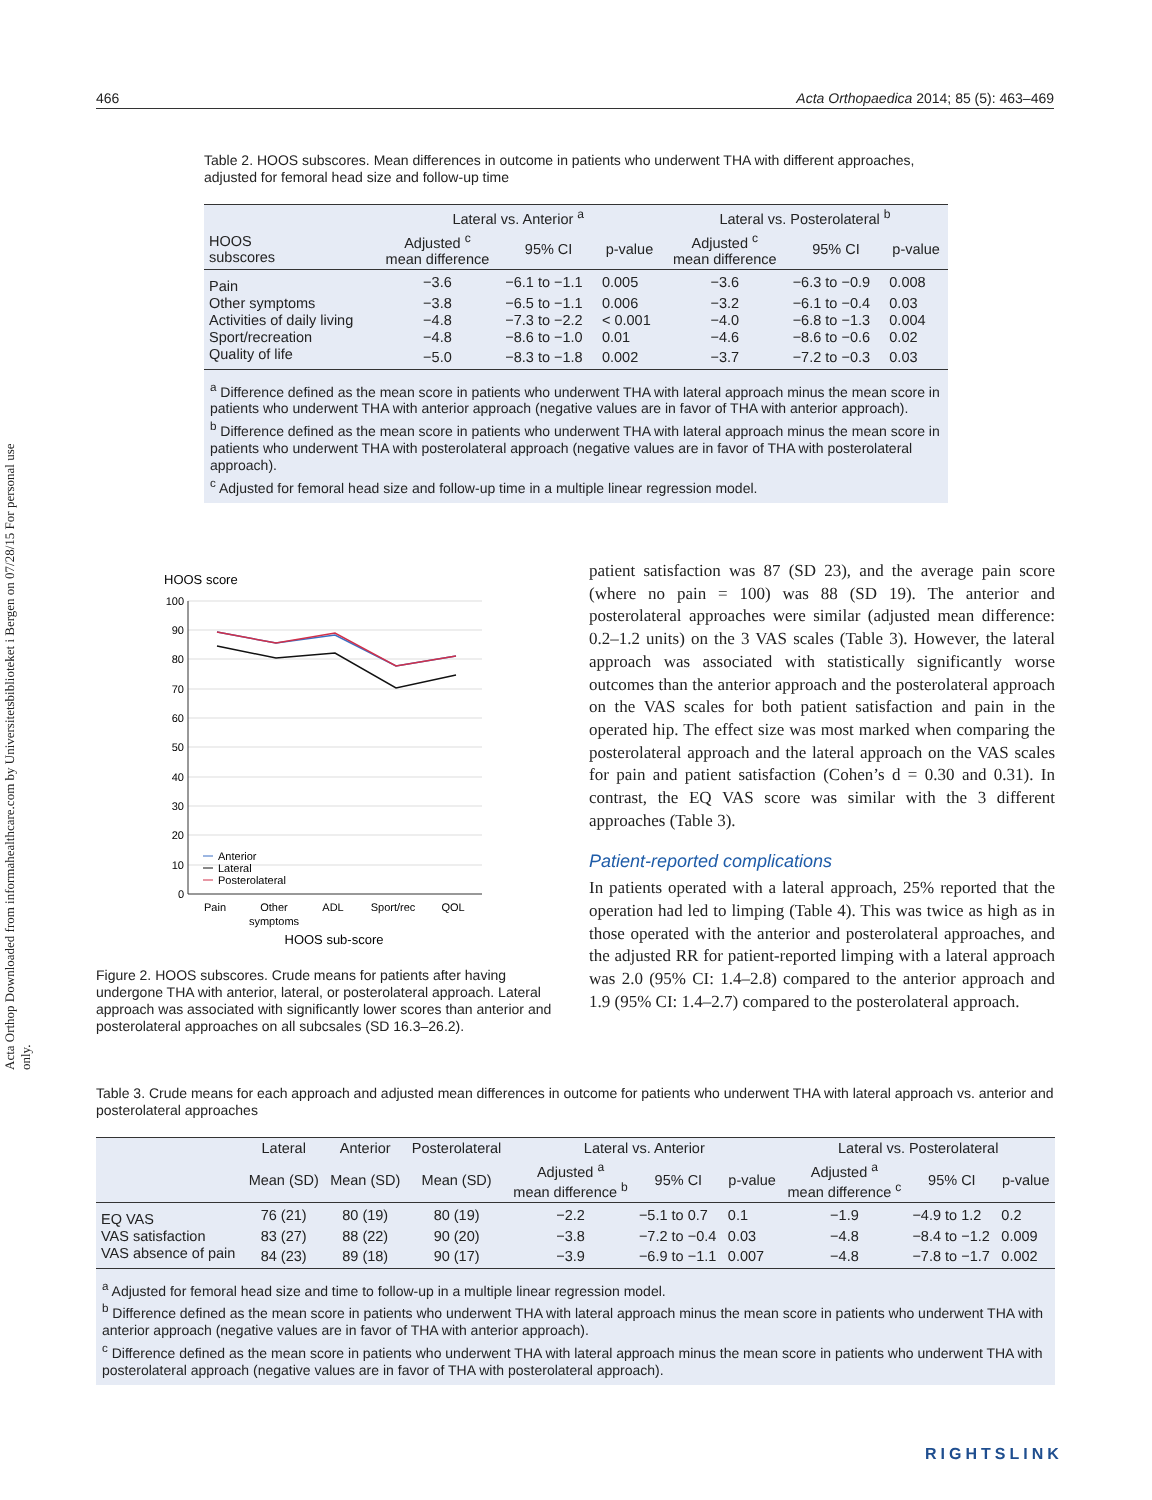466 Acta Orthopaedica 2014; 85 (5): 463–469
Acta Orthop Downloaded from informahealthcare.com by Universitetsbiblioteket i Bergen on 07/28/15 For personal use only.
Table 2. HOOS subscores. Mean differences in outcome in patients who underwent THA with different approaches, adjusted for femoral head size and follow-up time
| | Lateral vs. Anterior <sup>a</sup> | | | Lateral vs. Posterolateral <sup>b</sup> | | |
| --- | --- | --- | --- | --- | --- | --- |
| HOOS subscores | Adjusted <sup>c</sup> mean difference | 95% CI | p-value | Adjusted <sup>c</sup> mean difference | 95% CI | p-value |
| Pain | −3.6 | −6.1 to −1.1 | 0.005 | −3.6 | −6.3 to −0.9 | 0.008 |
| Other symptoms | −3.8 | −6.5 to −1.1 | 0.006 | −3.2 | −6.1 to −0.4 | 0.03 |
| Activities of daily living | −4.8 | −7.3 to −2.2 | < 0.001 | −4.0 | −6.8 to −1.3 | 0.004 |
| Sport/recreation | −4.8 | −8.6 to −1.0 | 0.01 | −4.6 | −8.6 to −0.6 | 0.02 |
| Quality of life | −5.0 | −8.3 to −1.8 | 0.002 | −3.7 | −7.2 to −0.3 | 0.03 |
<sup>a</sup> Difference defined as the mean score in patients who underwent THA with lateral approach minus the mean score in patients who underwent THA with anterior approach (negative values are in favor of THA with anterior approach).
<sup>b</sup> Difference defined as the mean score in patients who underwent THA with lateral approach minus the mean score in patients who underwent THA with posterolateral approach (negative values are in favor of THA with posterolateral approach).
<sup>c</sup> Adjusted for femoral head size and follow-up time in a multiple linear regression model.
HOOS score
100
90
80
70
60
50
40
30
20
10
0
Anterior
Lateral
Posterolateral
Pain
Other
symptoms
ADL
Sport/rec
QOL
HOOS sub-score
Figure 2. HOOS subscores. Crude means for patients after having undergone THA with anterior, lateral, or posterolateral approach. Lateral approach was associated with significantly lower scores than anterior and posterolateral approaches on all subcsales (SD 16.3–26.2).
patient satisfaction was 87 (SD 23), and the average pain score (where no pain = 100) was 88 (SD 19). The anterior and posterolateral approaches were similar (adjusted mean difference: 0.2–1.2 units) on the 3 VAS scales (Table 3). However, the lateral approach was associated with statistically significantly worse outcomes than the anterior approach and the posterolateral approach on the VAS scales for both patient satisfaction and pain in the operated hip. The effect size was most marked when comparing the posterolateral approach and the lateral approach on the VAS scales for pain and patient satisfaction (Cohen’s d = 0.30 and 0.31). In contrast, the EQ VAS score was similar with the 3 different approaches (Table 3).
Patient-reported complications
In patients operated with a lateral approach, 25% reported that the operation had led to limping (Table 4). This was twice as high as in those operated with the anterior and posterolateral approaches, and the adjusted RR for patient-reported limping with a lateral approach was 2.0 (95% CI: 1.4–2.8) compared to the anterior approach and 1.9 (95% CI: 1.4–2.7) compared to the posterolateral approach.
Table 3. Crude means for each approach and adjusted mean differences in outcome for patients who underwent THA with lateral approach vs. anterior and posterolateral approaches
| | Lateral | Anterior | Posterolateral | Lateral vs. Anterior | | | Lateral vs. Posterolateral | | |
| --- | --- | --- | --- | --- | --- | --- | --- | --- | --- |
| | Mean (SD) | Mean (SD) | Mean (SD) | Adjusted <sup>a</sup> mean difference <sup>b</sup> | 95% CI | p-value | Adjusted <sup>a</sup> mean difference <sup>c</sup> | 95% CI | p-value |
| EQ VAS | 76 (21) | 80 (19) | 80 (19) | −2.2 | −5.1 to 0.7 | 0.1 | −1.9 | −4.9 to 1.2 | 0.2 |
| VAS satisfaction | 83 (27) | 88 (22) | 90 (20) | −3.8 | −7.2 to −0.4 | 0.03 | −4.8 | −8.4 to −1.2 | 0.009 |
| VAS absence of pain | 84 (23) | 89 (18) | 90 (17) | −3.9 | −6.9 to −1.1 | 0.007 | −4.8 | −7.8 to −1.7 | 0.002 |
<sup>a</sup> Adjusted for femoral head size and time to follow-up in a multiple linear regression model.
<sup>b</sup> Difference defined as the mean score in patients who underwent THA with lateral approach minus the mean score in patients who underwent THA with anterior approach (negative values are in favor of THA with anterior approach).
<sup>c</sup> Difference defined as the mean score in patients who underwent THA with lateral approach minus the mean score in patients who underwent THA with posterolateral approach (negative values are in favor of THA with posterolateral approach).
RIGHTSLINK